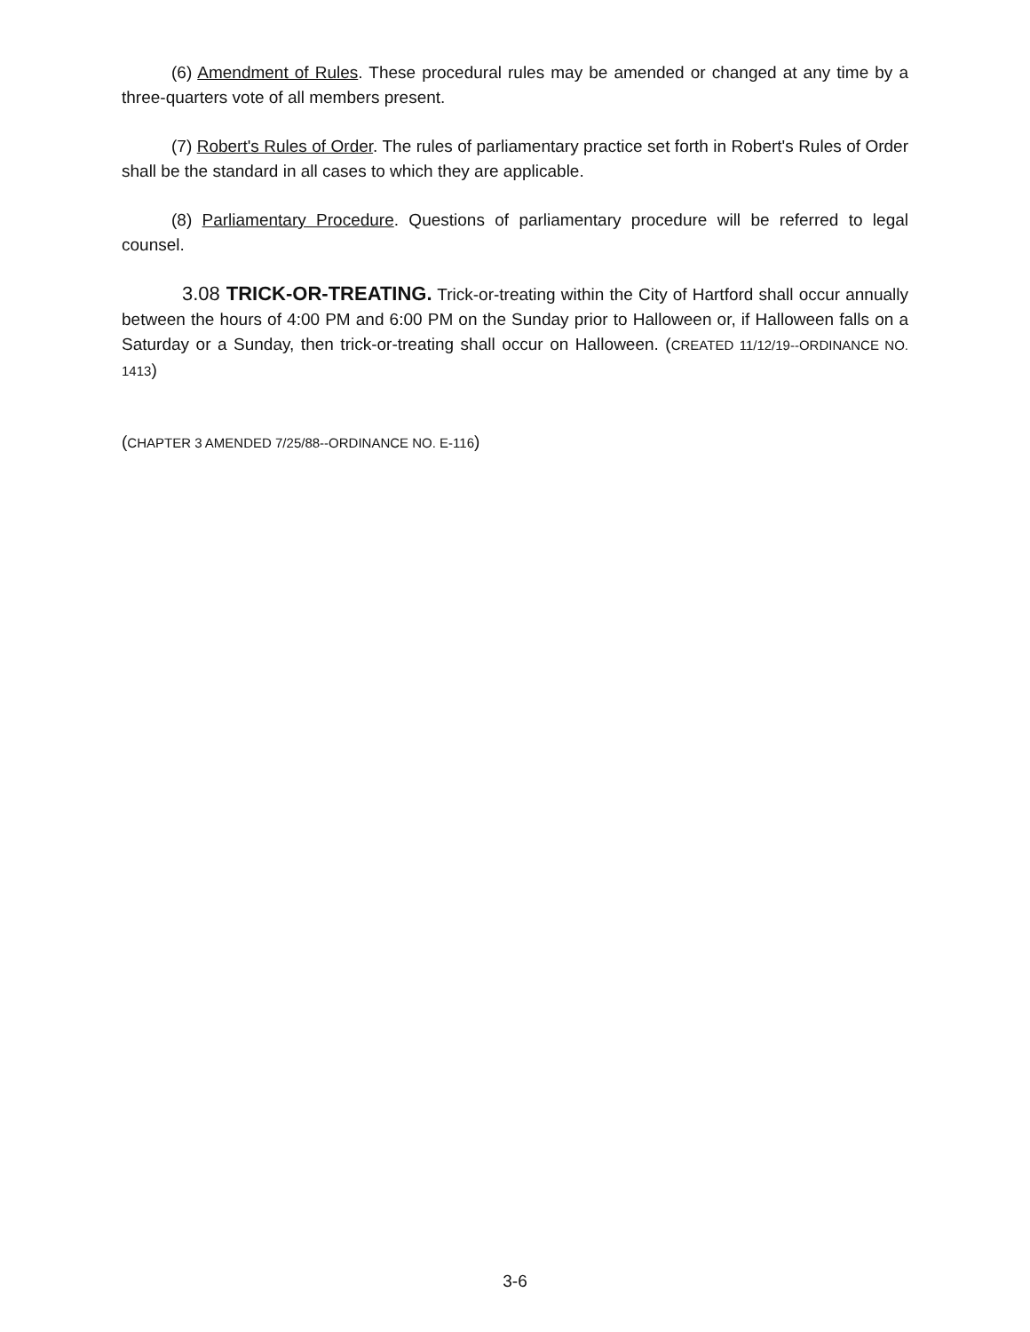(6) Amendment of Rules. These procedural rules may be amended or changed at any time by a three-quarters vote of all members present.
(7) Robert's Rules of Order. The rules of parliamentary practice set forth in Robert's Rules of Order shall be the standard in all cases to which they are applicable.
(8) Parliamentary Procedure. Questions of parliamentary procedure will be referred to legal counsel.
3.08 TRICK-OR-TREATING. Trick-or-treating within the City of Hartford shall occur annually between the hours of 4:00 PM and 6:00 PM on the Sunday prior to Halloween or, if Halloween falls on a Saturday or a Sunday, then trick-or-treating shall occur on Halloween. (CREATED 11/12/19--ORDINANCE NO. 1413)
(CHAPTER 3 AMENDED 7/25/88--ORDINANCE NO. E-116)
3-6